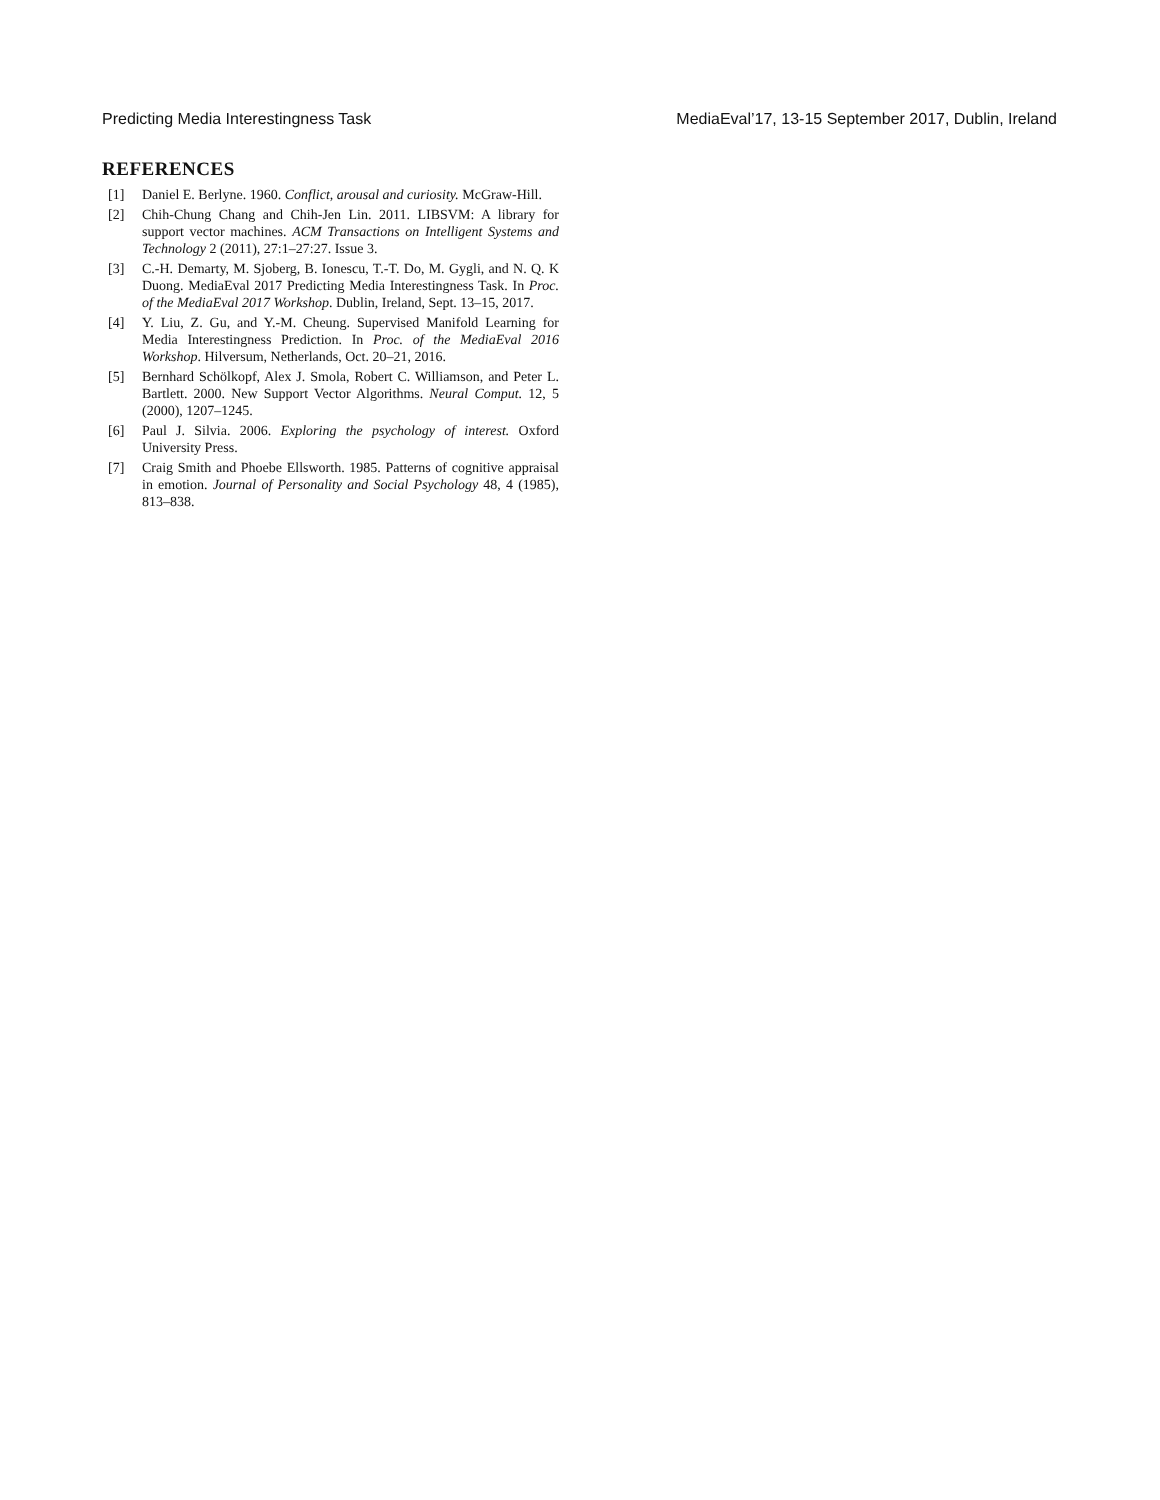Predicting Media Interestingness Task MediaEval’17, 13-15 September 2017, Dublin, Ireland
REFERENCES
[1] Daniel E. Berlyne. 1960. Conflict, arousal and curiosity. McGraw-Hill.
[2] Chih-Chung Chang and Chih-Jen Lin. 2011. LIBSVM: A library for support vector machines. ACM Transactions on Intelligent Systems and Technology 2 (2011), 27:1–27:27. Issue 3.
[3] C.-H. Demarty, M. Sjoberg, B. Ionescu, T.-T. Do, M. Gygli, and N. Q. K Duong. MediaEval 2017 Predicting Media Interestingness Task. In Proc. of the MediaEval 2017 Workshop. Dublin, Ireland, Sept. 13–15, 2017.
[4] Y. Liu, Z. Gu, and Y.-M. Cheung. Supervised Manifold Learning for Media Interestingness Prediction. In Proc. of the MediaEval 2016 Workshop. Hilversum, Netherlands, Oct. 20–21, 2016.
[5] Bernhard Schölkopf, Alex J. Smola, Robert C. Williamson, and Peter L. Bartlett. 2000. New Support Vector Algorithms. Neural Comput. 12, 5 (2000), 1207–1245.
[6] Paul J. Silvia. 2006. Exploring the psychology of interest. Oxford University Press.
[7] Craig Smith and Phoebe Ellsworth. 1985. Patterns of cognitive appraisal in emotion. Journal of Personality and Social Psychology 48, 4 (1985), 813–838.